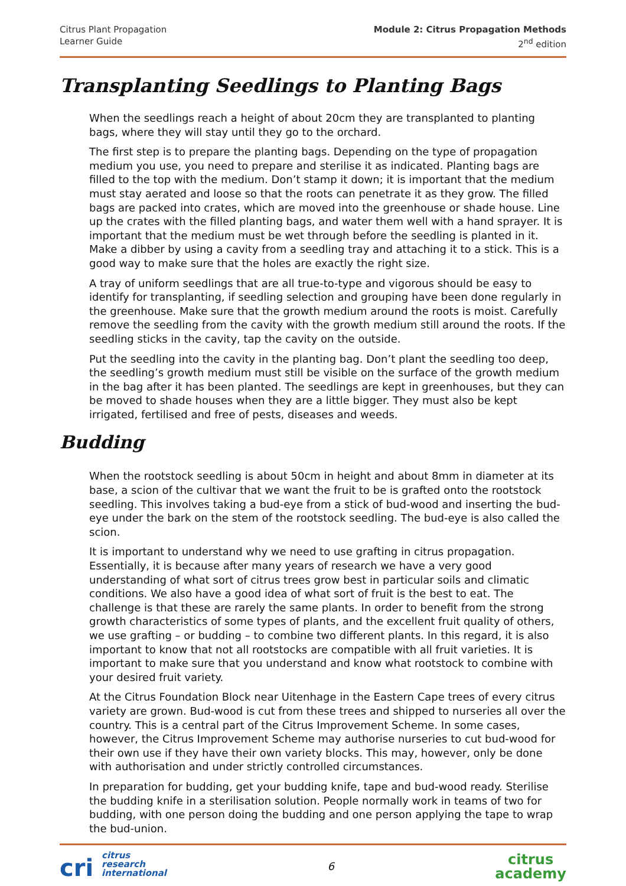Citrus Plant Propagation
Learner Guide
Module 2: Citrus Propagation Methods
2<sup>nd</sup> edition
Transplanting Seedlings to Planting Bags
When the seedlings reach a height of about 20cm they are transplanted to planting bags, where they will stay until they go to the orchard.
The first step is to prepare the planting bags. Depending on the type of propagation medium you use, you need to prepare and sterilise it as indicated. Planting bags are filled to the top with the medium. Don’t stamp it down; it is important that the medium must stay aerated and loose so that the roots can penetrate it as they grow. The filled bags are packed into crates, which are moved into the greenhouse or shade house. Line up the crates with the filled planting bags, and water them well with a hand sprayer. It is important that the medium must be wet through before the seedling is planted in it. Make a dibber by using a cavity from a seedling tray and attaching it to a stick. This is a good way to make sure that the holes are exactly the right size.
A tray of uniform seedlings that are all true-to-type and vigorous should be easy to identify for transplanting, if seedling selection and grouping have been done regularly in the greenhouse. Make sure that the growth medium around the roots is moist. Carefully remove the seedling from the cavity with the growth medium still around the roots. If the seedling sticks in the cavity, tap the cavity on the outside.
Put the seedling into the cavity in the planting bag. Don’t plant the seedling too deep, the seedling’s growth medium must still be visible on the surface of the growth medium in the bag after it has been planted. The seedlings are kept in greenhouses, but they can be moved to shade houses when they are a little bigger. They must also be kept irrigated, fertilised and free of pests, diseases and weeds.
Budding
When the rootstock seedling is about 50cm in height and about 8mm in diameter at its base, a scion of the cultivar that we want the fruit to be is grafted onto the rootstock seedling. This involves taking a bud-eye from a stick of bud-wood and inserting the bud-eye under the bark on the stem of the rootstock seedling. The bud-eye is also called the scion.
It is important to understand why we need to use grafting in citrus propagation. Essentially, it is because after many years of research we have a very good understanding of what sort of citrus trees grow best in particular soils and climatic conditions. We also have a good idea of what sort of fruit is the best to eat. The challenge is that these are rarely the same plants. In order to benefit from the strong growth characteristics of some types of plants, and the excellent fruit quality of others, we use grafting – or budding – to combine two different plants. In this regard, it is also important to know that not all rootstocks are compatible with all fruit varieties. It is important to make sure that you understand and know what rootstock to combine with your desired fruit variety.
At the Citrus Foundation Block near Uitenhage in the Eastern Cape trees of every citrus variety are grown. Bud-wood is cut from these trees and shipped to nurseries all over the country. This is a central part of the Citrus Improvement Scheme. In some cases, however, the Citrus Improvement Scheme may authorise nurseries to cut bud-wood for their own use if they have their own variety blocks. This may, however, only be done with authorisation and under strictly controlled circumstances.
In preparation for budding, get your budding knife, tape and bud-wood ready. Sterilise the budding knife in a sterilisation solution. People normally work in teams of two for budding, with one person doing the budding and one person applying the tape to wrap the bud-union.
cri citrus
research
international
6
citrus
academy